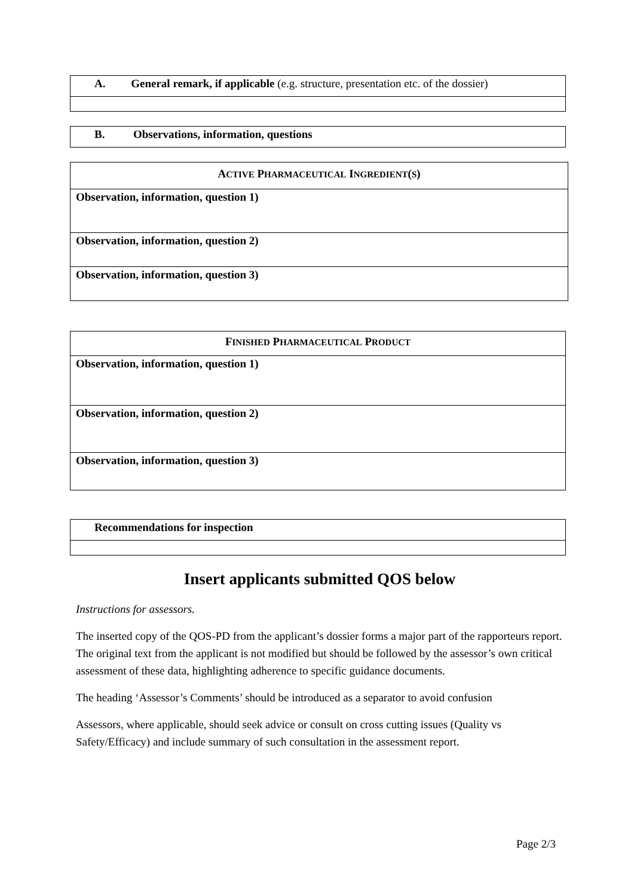| A. General remark, if applicable (e.g. structure, presentation etc. of the dossier) |
| --- |
| B. Observations, information, questions |
| --- |
| A CTIVE P HARMACEUTICAL I NGREDIENT ( S ) |
| --- |
| Observation, information, question 1) |
| Observation, information, question 2) |
| Observation, information, question 3) |
| F INISHED P HARMACEUTICAL P RODUCT |
| --- |
| Observation, information, question 1) |
| Observation, information, question 2) |
| Observation, information, question 3) |
| Recommendations for inspection |
| --- |
Insert applicants submitted QOS below
Instructions for assessors.
The inserted copy of the QOS-PD from the applicant’s dossier forms a major part of the rapporteurs report. The original text from the applicant is not modified but should be followed by the assessor’s own critical assessment of these data, highlighting adherence to specific guidance documents.
The heading ‘Assessor’s Comments’ should be introduced as a separator to avoid confusion
Assessors, where applicable, should seek advice or consult on cross cutting issues (Quality vs Safety/Efficacy) and include summary of such consultation in the assessment report.
Page 2/3